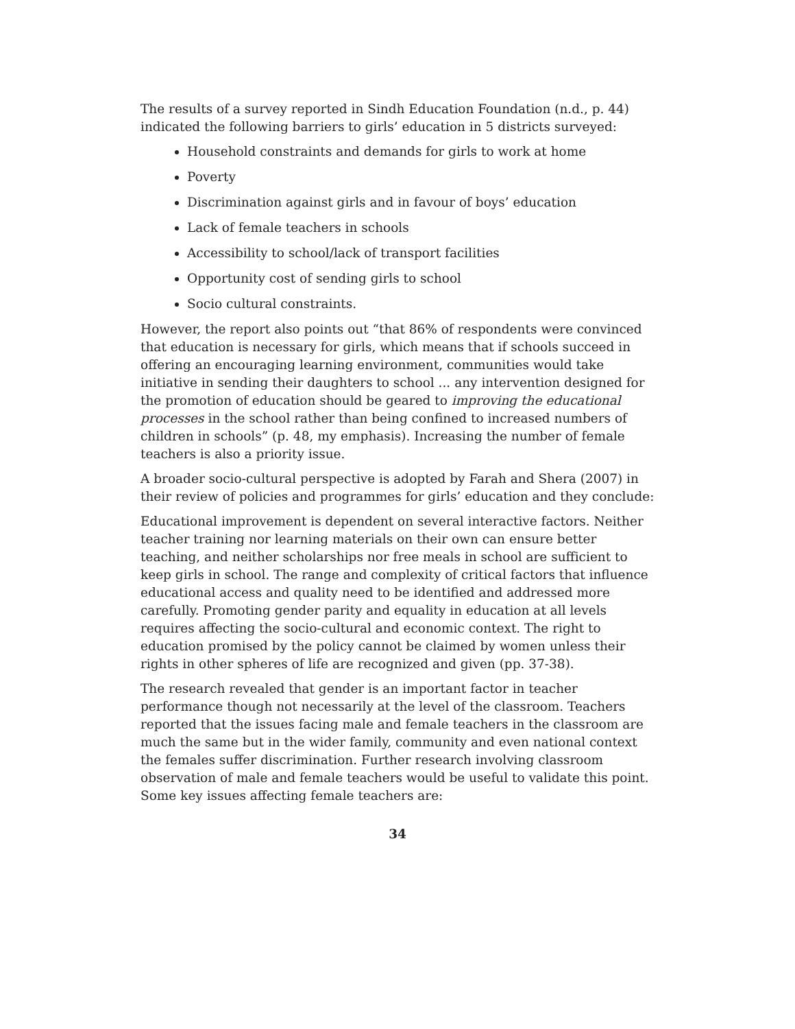The results of a survey reported in Sindh Education Foundation (n.d., p. 44) indicated the following barriers to girls’ education in 5 districts surveyed:
Household constraints and demands for girls to work at home
Poverty
Discrimination against girls and in favour of boys’ education
Lack of female teachers in schools
Accessibility to school/lack of transport facilities
Opportunity cost of sending girls to school
Socio cultural constraints.
However, the report also points out “that 86% of respondents were convinced that education is necessary for girls, which means that if schools succeed in offering an encouraging learning environment, communities would take initiative in sending their daughters to school ... any intervention designed for the promotion of education should be geared to improving the educational processes in the school rather than being confined to increased numbers of children in schools” (p. 48, my emphasis). Increasing the number of female teachers is also a priority issue.
A broader socio-cultural perspective is adopted by Farah and Shera (2007) in their review of policies and programmes for girls’ education and they conclude:
Educational improvement is dependent on several interactive factors. Neither teacher training nor learning materials on their own can ensure better teaching, and neither scholarships nor free meals in school are sufficient to keep girls in school. The range and complexity of critical factors that influence educational access and quality need to be identified and addressed more carefully. Promoting gender parity and equality in education at all levels requires affecting the socio-cultural and economic context. The right to education promised by the policy cannot be claimed by women unless their rights in other spheres of life are recognized and given (pp. 37-38).
The research revealed that gender is an important factor in teacher performance though not necessarily at the level of the classroom. Teachers reported that the issues facing male and female teachers in the classroom are much the same but in the wider family, community and even national context the females suffer discrimination. Further research involving classroom observation of male and female teachers would be useful to validate this point. Some key issues affecting female teachers are:
34